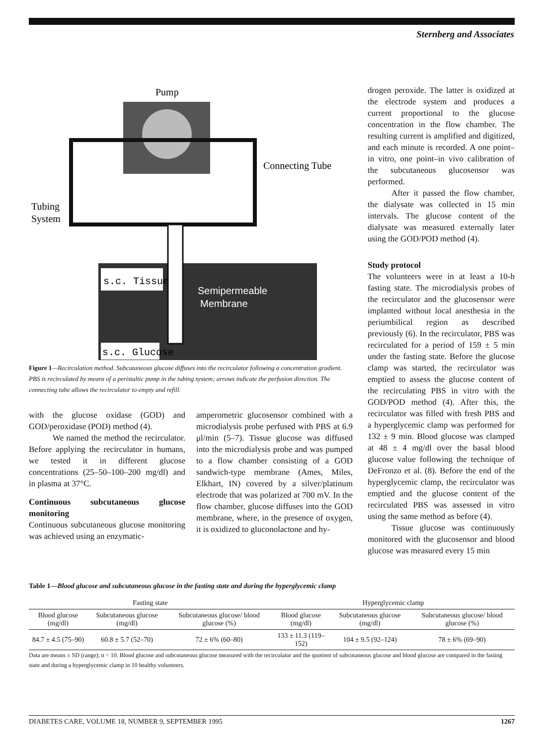Sternberg and Associates
Pump
Connecting Tube
Tubing
System
s.c. Tissue
Semipermeable
Membrane
s.c. Glucose
Figure 1—Recirculation method. Subcutaneous glucose diffuses into the recirculator following a concentration gradient. PBS is recirculated by means of a peristaltic pump in the tubing system; arrows indicate the perfusion direction. The connecting tube allows the recirculator to empty and refill.
with the glucose oxidase (GOD) and GOD/peroxidase (POD) method (4).
We named the method the recirculator. Before applying the recirculator in humans, we tested it in different glucose concentrations (25–50–100–200 mg/dl) and in plasma at 37°C.
Continuous subcutaneous glucose monitoring
Continuous subcutaneous glucose monitoring was achieved using an enzymatic-
amperometric glucosensor combined with a microdialysis probe perfused with PBS at 6.9 μl/min (5–7). Tissue glucose was diffused into the microdialysis probe and was pumped to a flow chamber consisting of a GOD sandwich-type membrane (Ames, Miles, Elkhart, IN) covered by a silver/platinum electrode that was polarized at 700 mV. In the flow chamber, glucose diffuses into the GOD membrane, where, in the presence of oxygen, it is oxidized to gluconolactone and hy-
drogen peroxide. The latter is oxidized at the electrode system and produces a current proportional to the glucose concentration in the flow chamber. The resulting current is amplified and digitized, and each minute is recorded. A one point–in vitro, one point–in vivo calibration of the subcutaneous glucosensor was performed.
After it passed the flow chamber, the dialysate was collected in 15 min intervals. The glucose content of the dialysate was measured externally later using the GOD/POD method (4).
Study protocol
The volunteers were in at least a 10-h fasting state. The microdialysis probes of the recirculator and the glucosensor were implanted without local anesthesia in the periumbilical region as described previously (6). In the recirculator, PBS was recirculated for a period of 159 ± 5 min under the fasting state. Before the glucose clamp was started, the recirculator was emptied to assess the glucose content of the recirculating PBS in vitro with the GOD/POD method (4). After this, the recirculator was filled with fresh PBS and a hyperglycemic clamp was performed for 132 ± 9 min. Blood glucose was clamped at 48 ± 4 mg/dl over the basal blood glucose value following the technique of DeFronzo et al. (8). Before the end of the hyperglycemic clamp, the recirculator was emptied and the glucose content of the recirculated PBS was assessed in vitro using the same method as before (4).
Tissue glucose was continuously monitored with the glucosensor and blood glucose was measured every 15 min
Table 1—Blood glucose and subcutaneous glucose in the fasting state and during the hyperglycemic clamp
| Fasting state | | | Hyperglycemic clamp | | |
| --- | --- | --- | --- | --- | --- |
| Blood glucose (mg/dl) | Subcutaneous glucose (mg/dl) | Subcutaneous glucose/ blood glucose (%) | Blood glucose (mg/dl) | Subcutaneous glucose (mg/dl) | Subcutaneous glucose/ blood glucose (%) |
| 84.7 ± 4.5 (75–90) | 60.8 ± 5.7 (52–70) | 72 ± 6% (60–80) | 133 ± 11.3 (119–152) | 104 ± 9.5 (92–124) | 78 ± 6% (69–90) |
Data are means ± SD (range); n = 10. Blood glucose and subcutaneous glucose measured with the recirculator and the quotient of subcutaneous glucose and blood glucose are compared in the fasting state and during a hyperglycemic clamp in 10 healthy volunteers.
DIABETES CARE, VOLUME 18, NUMBER 9, SEPTEMBER 1995 1267